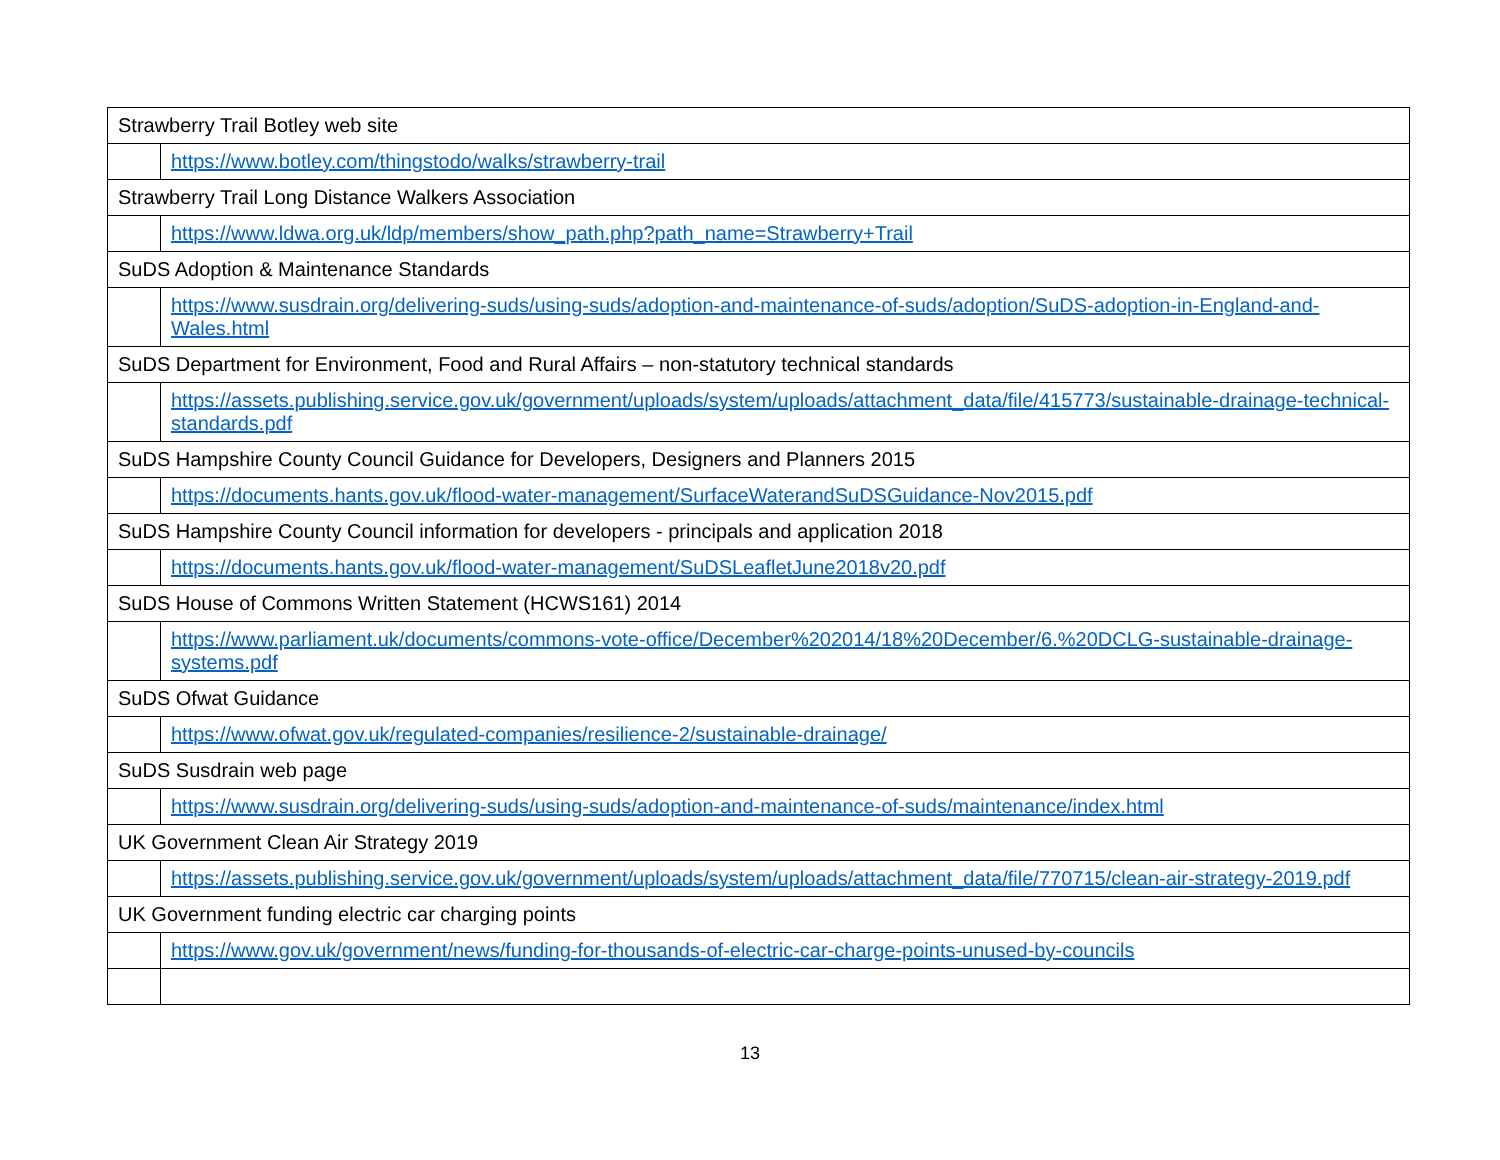| Strawberry Trail Botley web site | |
| | https://www.botley.com/thingstodo/walks/strawberry-trail |
| Strawberry Trail Long Distance Walkers Association | |
| | https://www.ldwa.org.uk/ldp/members/show_path.php?path_name=Strawberry+Trail |
| SuDS Adoption & Maintenance Standards | |
| | https://www.susdrain.org/delivering-suds/using-suds/adoption-and-maintenance-of-suds/adoption/SuDS-adoption-in-England-and-Wales.html |
| SuDS Department for Environment, Food and Rural Affairs – non-statutory technical standards | |
| | https://assets.publishing.service.gov.uk/government/uploads/system/uploads/attachment_data/file/415773/sustainable-drainage-technical-standards.pdf |
| SuDS Hampshire County Council Guidance for Developers, Designers and Planners 2015 | |
| | https://documents.hants.gov.uk/flood-water-management/SurfaceWaterandSuDSGuidance-Nov2015.pdf |
| SuDS Hampshire County Council information for developers - principals and application 2018 | |
| | https://documents.hants.gov.uk/flood-water-management/SuDSLeafletJune2018v20.pdf |
| SuDS House of Commons Written Statement (HCWS161) 2014 | |
| | https://www.parliament.uk/documents/commons-vote-office/December%202014/18%20December/6.%20DCLG-sustainable-drainage-systems.pdf |
| SuDS Ofwat Guidance | |
| | https://www.ofwat.gov.uk/regulated-companies/resilience-2/sustainable-drainage/ |
| SuDS Susdrain web page | |
| | https://www.susdrain.org/delivering-suds/using-suds/adoption-and-maintenance-of-suds/maintenance/index.html |
| UK Government Clean Air Strategy 2019 | |
| | https://assets.publishing.service.gov.uk/government/uploads/system/uploads/attachment_data/file/770715/clean-air-strategy-2019.pdf |
| UK Government funding electric car charging points | |
| | https://www.gov.uk/government/news/funding-for-thousands-of-electric-car-charge-points-unused-by-councils |
13